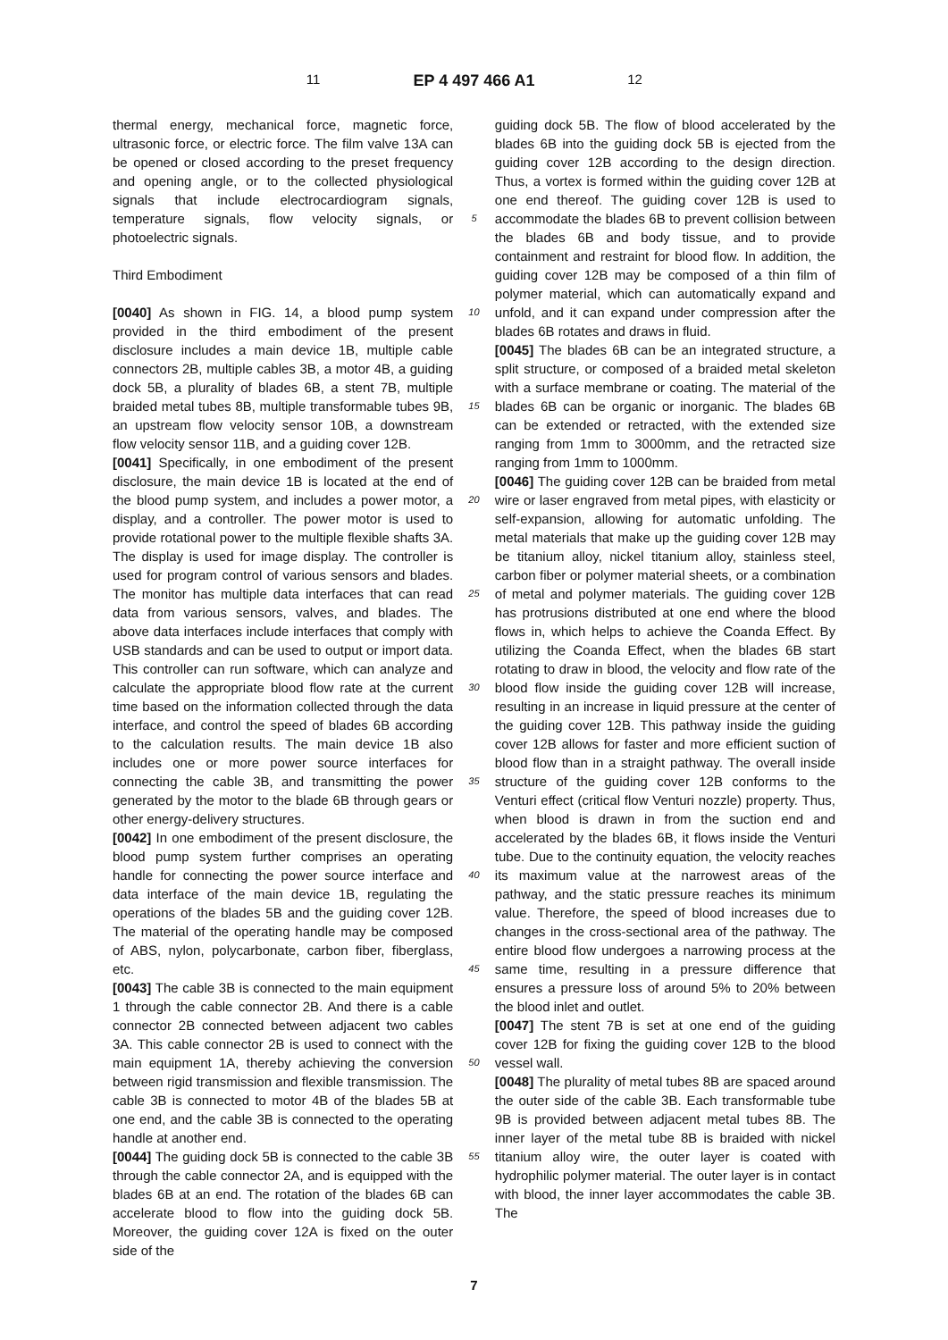11 EP 4 497 466 A1 12
thermal energy, mechanical force, magnetic force, ultrasonic force, or electric force. The film valve 13A can be opened or closed according to the preset frequency and opening angle, or to the collected physiological signals that include electrocardiogram signals, temperature signals, flow velocity signals, or photoelectric signals.
Third Embodiment
[0040] As shown in FIG. 14, a blood pump system provided in the third embodiment of the present disclosure includes a main device 1B, multiple cable connectors 2B, multiple cables 3B, a motor 4B, a guiding dock 5B, a plurality of blades 6B, a stent 7B, multiple braided metal tubes 8B, multiple transformable tubes 9B, an upstream flow velocity sensor 10B, a downstream flow velocity sensor 11B, and a guiding cover 12B.
[0041] Specifically, in one embodiment of the present disclosure, the main device 1B is located at the end of the blood pump system, and includes a power motor, a display, and a controller. The power motor is used to provide rotational power to the multiple flexible shafts 3A. The display is used for image display. The controller is used for program control of various sensors and blades. The monitor has multiple data interfaces that can read data from various sensors, valves, and blades. The above data interfaces include interfaces that comply with USB standards and can be used to output or import data. This controller can run software, which can analyze and calculate the appropriate blood flow rate at the current time based on the information collected through the data interface, and control the speed of blades 6B according to the calculation results. The main device 1B also includes one or more power source interfaces for connecting the cable 3B, and transmitting the power generated by the motor to the blade 6B through gears or other energy-delivery structures.
[0042] In one embodiment of the present disclosure, the blood pump system further comprises an operating handle for connecting the power source interface and data interface of the main device 1B, regulating the operations of the blades 5B and the guiding cover 12B. The material of the operating handle may be composed of ABS, nylon, polycarbonate, carbon fiber, fiberglass, etc.
[0043] The cable 3B is connected to the main equipment 1 through the cable connector 2B. And there is a cable connector 2B connected between adjacent two cables 3A. This cable connector 2B is used to connect with the main equipment 1A, thereby achieving the conversion between rigid transmission and flexible transmission. The cable 3B is connected to motor 4B of the blades 5B at one end, and the cable 3B is connected to the operating handle at another end.
[0044] The guiding dock 5B is connected to the cable 3B through the cable connector 2A, and is equipped with the blades 6B at an end. The rotation of the blades 6B can accelerate blood to flow into the guiding dock 5B. Moreover, the guiding cover 12A is fixed on the outer side of the
5
10
15
20
25
30
35
40
45
50
55
guiding dock 5B. The flow of blood accelerated by the blades 6B into the guiding dock 5B is ejected from the guiding cover 12B according to the design direction. Thus, a vortex is formed within the guiding cover 12B at one end thereof. The guiding cover 12B is used to accommodate the blades 6B to prevent collision between the blades 6B and body tissue, and to provide containment and restraint for blood flow. In addition, the guiding cover 12B may be composed of a thin film of polymer material, which can automatically expand and unfold, and it can expand under compression after the blades 6B rotates and draws in fluid.
[0045] The blades 6B can be an integrated structure, a split structure, or composed of a braided metal skeleton with a surface membrane or coating. The material of the blades 6B can be organic or inorganic. The blades 6B can be extended or retracted, with the extended size ranging from 1mm to 3000mm, and the retracted size ranging from 1mm to 1000mm.
[0046] The guiding cover 12B can be braided from metal wire or laser engraved from metal pipes, with elasticity or self-expansion, allowing for automatic unfolding. The metal materials that make up the guiding cover 12B may be titanium alloy, nickel titanium alloy, stainless steel, carbon fiber or polymer material sheets, or a combination of metal and polymer materials. The guiding cover 12B has protrusions distributed at one end where the blood flows in, which helps to achieve the Coanda Effect. By utilizing the Coanda Effect, when the blades 6B start rotating to draw in blood, the velocity and flow rate of the blood flow inside the guiding cover 12B will increase, resulting in an increase in liquid pressure at the center of the guiding cover 12B. This pathway inside the guiding cover 12B allows for faster and more efficient suction of blood flow than in a straight pathway. The overall inside structure of the guiding cover 12B conforms to the Venturi effect (critical flow Venturi nozzle) property. Thus, when blood is drawn in from the suction end and accelerated by the blades 6B, it flows inside the Venturi tube. Due to the continuity equation, the velocity reaches its maximum value at the narrowest areas of the pathway, and the static pressure reaches its minimum value. Therefore, the speed of blood increases due to changes in the cross-sectional area of the pathway. The entire blood flow undergoes a narrowing process at the same time, resulting in a pressure difference that ensures a pressure loss of around 5% to 20% between the blood inlet and outlet.
[0047] The stent 7B is set at one end of the guiding cover 12B for fixing the guiding cover 12B to the blood vessel wall.
[0048] The plurality of metal tubes 8B are spaced around the outer side of the cable 3B. Each transformable tube 9B is provided between adjacent metal tubes 8B. The inner layer of the metal tube 8B is braided with nickel titanium alloy wire, the outer layer is coated with hydrophilic polymer material. The outer layer is in contact with blood, the inner layer accommodates the cable 3B. The
7